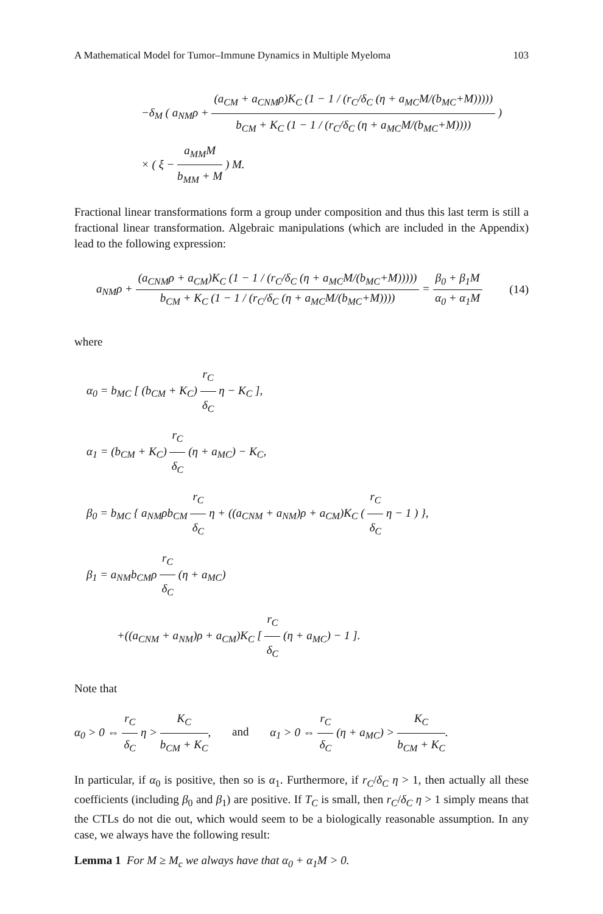A Mathematical Model for Tumor–Immune Dynamics in Multiple Myeloma 103
−δ<sub>M</sub> ( a<sub>NM</sub>ρ + (a<sub>CM</sub> + a<sub>CNM</sub>ρ)K<sub>C</sub> (1 − 1 / (r<sub>C</sub>/δ<sub>C</sub> (η + a<sub>MC</sub>M/(b<sub>MC</sub>+M))))) b<sub>CM</sub> + K<sub>C</sub> (1 − 1 / (r<sub>C</sub>/δ<sub>C</sub> (η + a<sub>MC</sub>M/(b<sub>MC</sub>+M)))) )
× ( ξ − a<sub>MM</sub>M b<sub>MM</sub> + M ) M.
Fractional linear transformations form a group under composition and thus this last term is still a fractional linear transformation. Algebraic manipulations (which are included in the Appendix) lead to the following expression:
a<sub>NM</sub>ρ + (a<sub>CNM</sub>ρ + a<sub>CM</sub>)K<sub>C</sub> (1 − 1 / (r<sub>C</sub>/δ<sub>C</sub> (η + a<sub>MC</sub>M/(b<sub>MC</sub>+M))))) b<sub>CM</sub> + K<sub>C</sub> (1 − 1 / (r<sub>C</sub>/δ<sub>C</sub> (η + a<sub>MC</sub>M/(b<sub>MC</sub>+M)))) = β<sub>0</sub> + β<sub>1</sub>M α<sub>0</sub> + α<sub>1</sub>M (14)
where
α<sub>0</sub> = b<sub>MC</sub> [ (b<sub>CM</sub> + K<sub>C</sub>) r<sub>C</sub> δ<sub>C</sub> η − K<sub>C</sub> ],
α<sub>1</sub> = (b<sub>CM</sub> + K<sub>C</sub>) r<sub>C</sub> δ<sub>C</sub> (η + a<sub>MC</sub>) − K<sub>C</sub>,
β<sub>0</sub> = b<sub>MC</sub> { a<sub>NM</sub>ρb<sub>CM</sub> r<sub>C</sub> δ<sub>C</sub> η + ((a<sub>CNM</sub> + a<sub>NM</sub>)ρ + a<sub>CM</sub>)K<sub>C</sub> ( r<sub>C</sub> δ<sub>C</sub> η − 1 ) },
β<sub>1</sub> = a<sub>NM</sub>b<sub>CM</sub>ρ r<sub>C</sub> δ<sub>C</sub> (η + a<sub>MC</sub>)
+((a<sub>CNM</sub> + a<sub>NM</sub>)ρ + a<sub>CM</sub>)K<sub>C</sub> [ r<sub>C</sub> δ<sub>C</sub> (η + a<sub>MC</sub>) − 1 ].
Note that
α<sub>0</sub> > 0 ⇔ r<sub>C</sub> δ<sub>C</sub> η > K<sub>C</sub> b<sub>CM</sub> + K<sub>C</sub>, and α<sub>1</sub> > 0 ⇔ r<sub>C</sub> δ<sub>C</sub> (η + a<sub>MC</sub>) > K<sub>C</sub> b<sub>CM</sub> + K<sub>C</sub>.
In particular, if α<sub>0</sub> is positive, then so is α<sub>1</sub>. Furthermore, if r<sub>C</sub>/δ<sub>C</sub> η > 1, then actually all these coefficients (including β<sub>0</sub> and β<sub>1</sub>) are positive. If T<sub>C</sub> is small, then r<sub>C</sub>/δ<sub>C</sub> η > 1 simply means that the CTLs do not die out, which would seem to be a biologically reasonable assumption. In any case, we always have the following result:
Lemma 1 For M ≥ M<sub>c</sub> we always have that α<sub>0</sub> + α<sub>1</sub>M > 0.